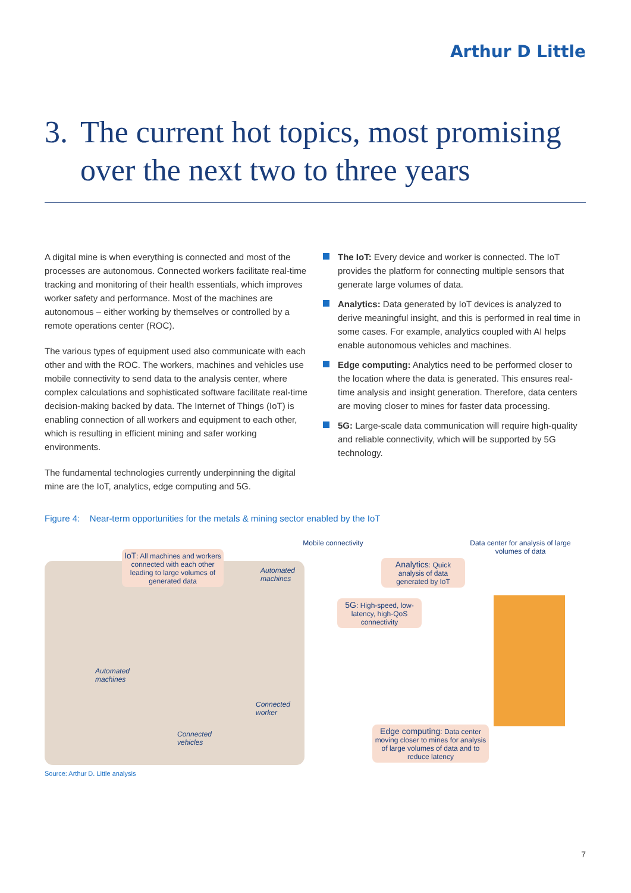Arthur D Little
3. The current hot topics, most promising
over the next two to three years
A digital mine is when everything is connected and most of the processes are autonomous. Connected workers facilitate real-time tracking and monitoring of their health essentials, which improves worker safety and performance. Most of the machines are autonomous – either working by themselves or controlled by a remote operations center (ROC).
The various types of equipment used also communicate with each other and with the ROC. The workers, machines and vehicles use mobile connectivity to send data to the analysis center, where complex calculations and sophisticated software facilitate real-time decision-making backed by data. The Internet of Things (IoT) is enabling connection of all workers and equipment to each other, which is resulting in efficient mining and safer working environments.
The fundamental technologies currently underpinning the digital mine are the IoT, analytics, edge computing and 5G.
The IoT: Every device and worker is connected. The IoT provides the platform for connecting multiple sensors that generate large volumes of data.
Analytics: Data generated by IoT devices is analyzed to derive meaningful insight, and this is performed in real time in some cases. For example, analytics coupled with AI helps enable autonomous vehicles and machines.
Edge computing: Analytics need to be performed closer to the location where the data is generated. This ensures real-time analysis and insight generation. Therefore, data centers are moving closer to mines for faster data processing.
5G: Large-scale data communication will require high-quality and reliable connectivity, which will be supported by 5G technology.
Figure 4: Near-term opportunities for the metals & mining sector enabled by the IoT
IoT: All machines and workers connected with each other leading to large volumes of generated data
Mobile connectivity
Data center for analysis of large volumes of data
Analytics: Quick analysis of data generated by IoT
5G: High-speed, low-latency, high-QoS connectivity
Edge computing: Data center moving closer to mines for analysis of large volumes of data and to reduce latency
Automated
machines
Automated
machines
Connected
worker
Connected
vehicles
Source: Arthur D. Little analysis
7